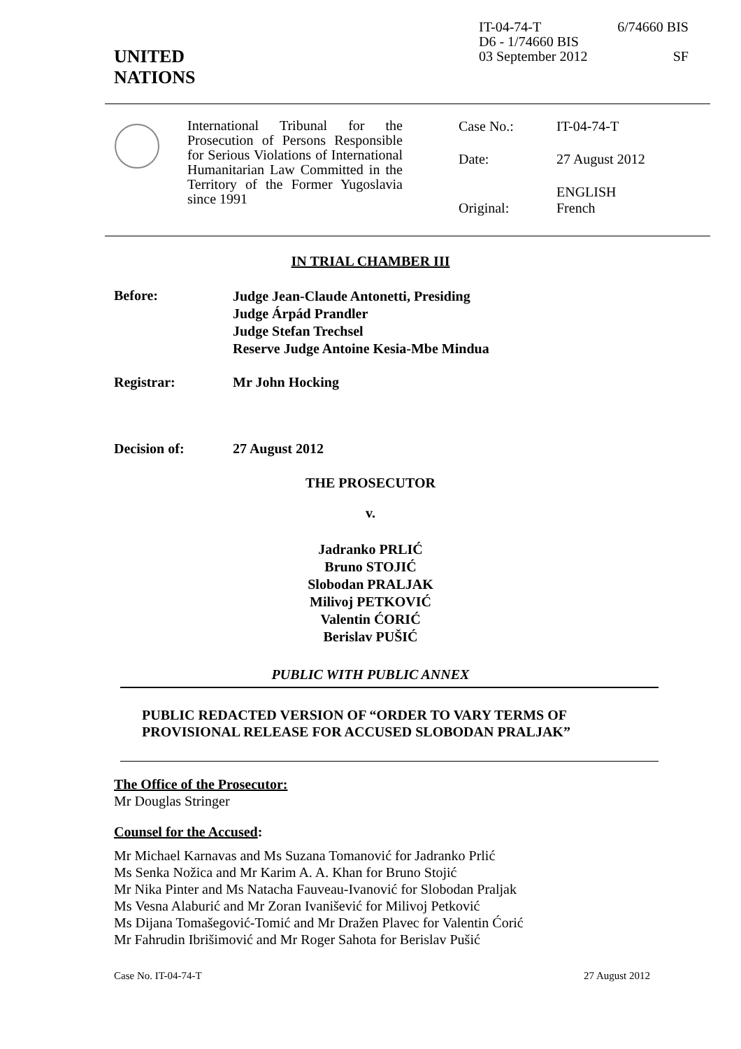UNITED
NATIONS
IT-04-74-T 6/74660 BIS
D6 - 1/74660 BIS
03 September 2012 SF
International Tribunal for the Prosecution of Persons Responsible for Serious Violations of International Humanitarian Law Committed in the Territory of the Former Yugoslavia since 1991
Case No.: IT-04-74-T Date: 27 August 2012
Original: ENGLISH
French
IN TRIAL CHAMBER III
Before:
Judge Jean-Claude Antonetti, Presiding
Judge Árpád Prandler
Judge Stefan Trechsel
Reserve Judge Antoine Kesia-Mbe Mindua
Registrar: Mr John Hocking
Decision of: 27 August 2012
THE PROSECUTOR
v.
Jadranko PRLIĆ
Bruno STOJIĆ
Slobodan PRALJAK
Milivoj PETKOVIĆ
Valentin ĆORIĆ
Berislav PUŠIĆ
PUBLIC WITH PUBLIC ANNEX
PUBLIC REDACTED VERSION OF “ORDER TO VARY TERMS OF
PROVISIONAL RELEASE FOR ACCUSED SLOBODAN PRALJAK”
The Office of the Prosecutor:
Mr Douglas Stringer
Counsel for the Accused:
Mr Michael Karnavas and Ms Suzana Tomanović for Jadranko Prlić
Ms Senka Nožica and Mr Karim A. A. Khan for Bruno Stojić
Mr Nika Pinter and Ms Natacha Fauveau-Ivanović for Slobodan Praljak
Ms Vesna Alaburić and Mr Zoran Ivanišević for Milivoj Petković
Ms Dijana Tomašegović-Tomić and Mr Dražen Plavec for Valentin Ćorić
Mr Fahrudin Ibrišimović and Mr Roger Sahota for Berislav Pušić
Case No. IT-04-74-T 27 August 2012